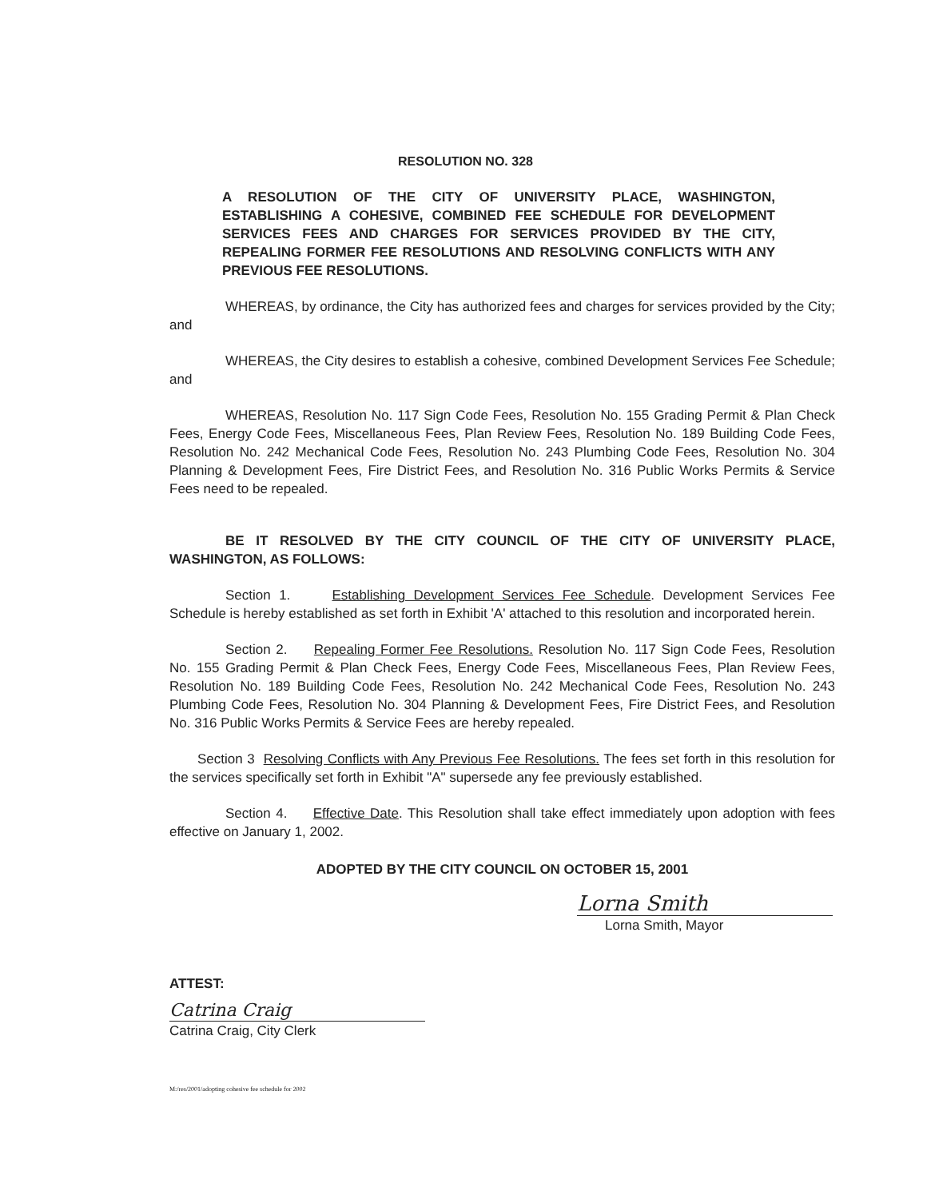RESOLUTION NO. 328
A RESOLUTION OF THE CITY OF UNIVERSITY PLACE, WASHINGTON, ESTABLISHING A COHESIVE, COMBINED FEE SCHEDULE FOR DEVELOPMENT SERVICES FEES AND CHARGES FOR SERVICES PROVIDED BY THE CITY, REPEALING FORMER FEE RESOLUTIONS AND RESOLVING CONFLICTS WITH ANY PREVIOUS FEE RESOLUTIONS.
WHEREAS, by ordinance, the City has authorized fees and charges for services provided by the City; and
WHEREAS, the City desires to establish a cohesive, combined Development Services Fee Schedule; and
WHEREAS, Resolution No. 117 Sign Code Fees, Resolution No. 155 Grading Permit & Plan Check Fees, Energy Code Fees, Miscellaneous Fees, Plan Review Fees, Resolution No. 189 Building Code Fees, Resolution No. 242 Mechanical Code Fees, Resolution No. 243 Plumbing Code Fees, Resolution No. 304 Planning & Development Fees, Fire District Fees, and Resolution No. 316 Public Works Permits & Service Fees need to be repealed.
BE IT RESOLVED BY THE CITY COUNCIL OF THE CITY OF UNIVERSITY PLACE, WASHINGTON, AS FOLLOWS:
Section 1. Establishing Development Services Fee Schedule. Development Services Fee Schedule is hereby established as set forth in Exhibit 'A' attached to this resolution and incorporated herein.
Section 2. Repealing Former Fee Resolutions. Resolution No. 117 Sign Code Fees, Resolution No. 155 Grading Permit & Plan Check Fees, Energy Code Fees, Miscellaneous Fees, Plan Review Fees, Resolution No. 189 Building Code Fees, Resolution No. 242 Mechanical Code Fees, Resolution No. 243 Plumbing Code Fees, Resolution No. 304 Planning & Development Fees, Fire District Fees, and Resolution No. 316 Public Works Permits & Service Fees are hereby repealed.
Section 3 Resolving Conflicts with Any Previous Fee Resolutions. The fees set forth in this resolution for the services specifically set forth in Exhibit "A" supersede any fee previously established.
Section 4. Effective Date. This Resolution shall take effect immediately upon adoption with fees effective on January 1, 2002.
ADOPTED BY THE CITY COUNCIL ON OCTOBER 15, 2001
Lorna Smith
Lorna Smith, Mayor
ATTEST:
Catrina Craig
Catrina Craig, City Clerk
M:/res/2001/adopting cohesive fee schedule for 2002